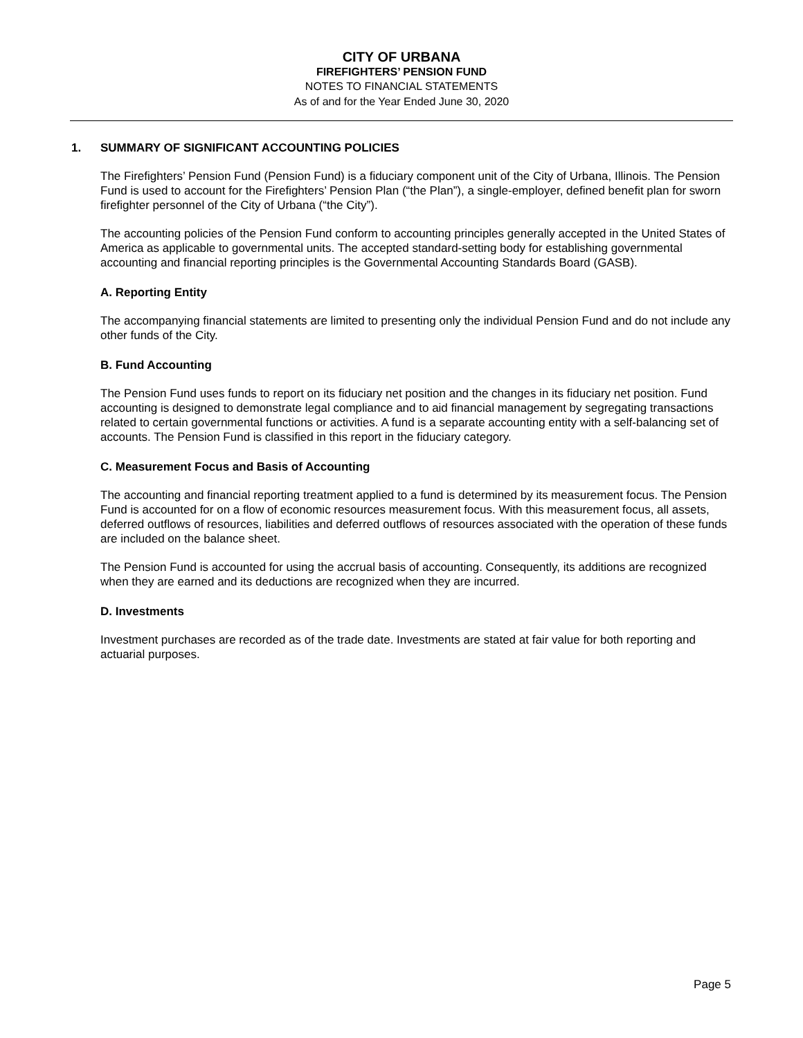CITY OF URBANA
FIREFIGHTERS’ PENSION FUND
NOTES TO FINANCIAL STATEMENTS
As of and for the Year Ended June 30, 2020
1. SUMMARY OF SIGNIFICANT ACCOUNTING POLICIES
The Firefighters’ Pension Fund (Pension Fund) is a fiduciary component unit of the City of Urbana, Illinois. The Pension Fund is used to account for the Firefighters’ Pension Plan (“the Plan”), a single-employer, defined benefit plan for sworn firefighter personnel of the City of Urbana (“the City”).
The accounting policies of the Pension Fund conform to accounting principles generally accepted in the United States of America as applicable to governmental units. The accepted standard-setting body for establishing governmental accounting and financial reporting principles is the Governmental Accounting Standards Board (GASB).
A. Reporting Entity
The accompanying financial statements are limited to presenting only the individual Pension Fund and do not include any other funds of the City.
B. Fund Accounting
The Pension Fund uses funds to report on its fiduciary net position and the changes in its fiduciary net position. Fund accounting is designed to demonstrate legal compliance and to aid financial management by segregating transactions related to certain governmental functions or activities. A fund is a separate accounting entity with a self-balancing set of accounts. The Pension Fund is classified in this report in the fiduciary category.
C. Measurement Focus and Basis of Accounting
The accounting and financial reporting treatment applied to a fund is determined by its measurement focus. The Pension Fund is accounted for on a flow of economic resources measurement focus. With this measurement focus, all assets, deferred outflows of resources, liabilities and deferred outflows of resources associated with the operation of these funds are included on the balance sheet.
The Pension Fund is accounted for using the accrual basis of accounting. Consequently, its additions are recognized when they are earned and its deductions are recognized when they are incurred.
D. Investments
Investment purchases are recorded as of the trade date. Investments are stated at fair value for both reporting and actuarial purposes.
Page 5